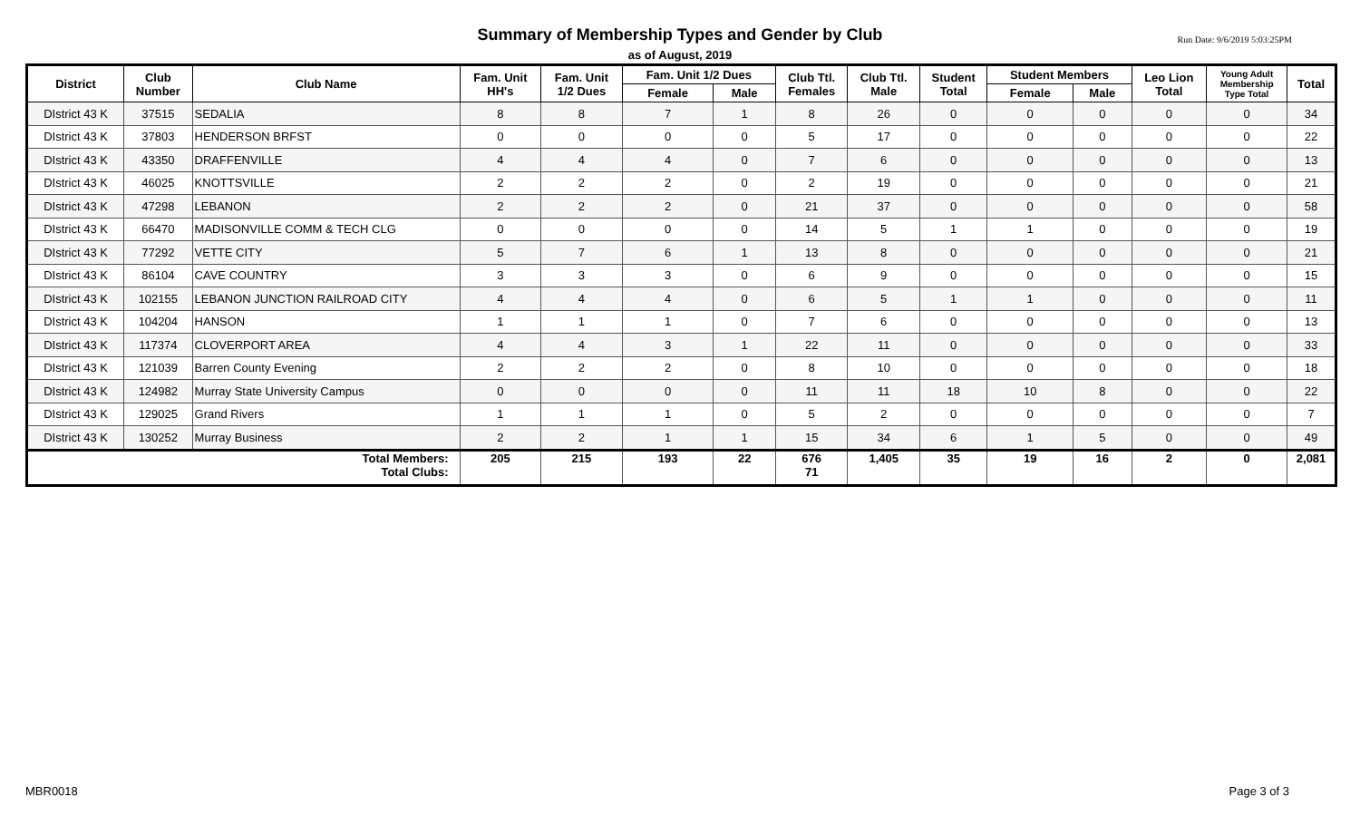Summary of Membership Types and Gender by Club
as of August, 2019
Run Date: 9/6/2019 5:03:25PM
| District | Club Number | Club Name | Fam. Unit HH's | Fam. Unit 1/2 Dues | Fam. Unit 1/2 Dues | | Club Ttl. Females | Club Ttl. Male | Student Total | Student Members | | Leo Lion Total | Young Adult Membership Type Total | Total |
| --- | --- | --- | --- | --- | --- | --- | --- | --- | --- | --- | --- | --- | --- | --- |
| | | | | | Female | Male | | | | Female | Male | | | |
| DIstrict 43 K | 37515 | SEDALIA | 8 | 8 | 7 | 1 | 8 | 26 | 0 | 0 | 0 | 0 | 0 | 34 |
| DIstrict 43 K | 37803 | HENDERSON BRFST | 0 | 0 | 0 | 0 | 5 | 17 | 0 | 0 | 0 | 0 | 0 | 22 |
| DIstrict 43 K | 43350 | DRAFFENVILLE | 4 | 4 | 4 | 0 | 7 | 6 | 0 | 0 | 0 | 0 | 0 | 13 |
| DIstrict 43 K | 46025 | KNOTTSVILLE | 2 | 2 | 2 | 0 | 2 | 19 | 0 | 0 | 0 | 0 | 0 | 21 |
| DIstrict 43 K | 47298 | LEBANON | 2 | 2 | 2 | 0 | 21 | 37 | 0 | 0 | 0 | 0 | 0 | 58 |
| DIstrict 43 K | 66470 | MADISONVILLE COMM & TECH CLG | 0 | 0 | 0 | 0 | 14 | 5 | 1 | 1 | 0 | 0 | 0 | 19 |
| DIstrict 43 K | 77292 | VETTE CITY | 5 | 7 | 6 | 1 | 13 | 8 | 0 | 0 | 0 | 0 | 0 | 21 |
| DIstrict 43 K | 86104 | CAVE COUNTRY | 3 | 3 | 3 | 0 | 6 | 9 | 0 | 0 | 0 | 0 | 0 | 15 |
| DIstrict 43 K | 102155 | LEBANON JUNCTION RAILROAD CITY | 4 | 4 | 4 | 0 | 6 | 5 | 1 | 1 | 0 | 0 | 0 | 11 |
| DIstrict 43 K | 104204 | HANSON | 1 | 1 | 1 | 0 | 7 | 6 | 0 | 0 | 0 | 0 | 0 | 13 |
| DIstrict 43 K | 117374 | CLOVERPORT AREA | 4 | 4 | 3 | 1 | 22 | 11 | 0 | 0 | 0 | 0 | 0 | 33 |
| DIstrict 43 K | 121039 | Barren County Evening | 2 | 2 | 2 | 0 | 8 | 10 | 0 | 0 | 0 | 0 | 0 | 18 |
| DIstrict 43 K | 124982 | Murray State University Campus | 0 | 0 | 0 | 0 | 11 | 11 | 18 | 10 | 8 | 0 | 0 | 22 |
| DIstrict 43 K | 129025 | Grand Rivers | 1 | 1 | 1 | 0 | 5 | 2 | 0 | 0 | 0 | 0 | 0 | 7 |
| DIstrict 43 K | 130252 | Murray Business | 2 | 2 | 1 | 1 | 15 | 34 | 6 | 1 | 5 | 0 | 0 | 49 |
| Total Members: Total Clubs: | | | 205 | 215 | 193 | 22 | 676 71 | 1,405 | 35 | 19 | 16 | 2 | 0 | 2,081 |
MBR0018 Page 3 of 3